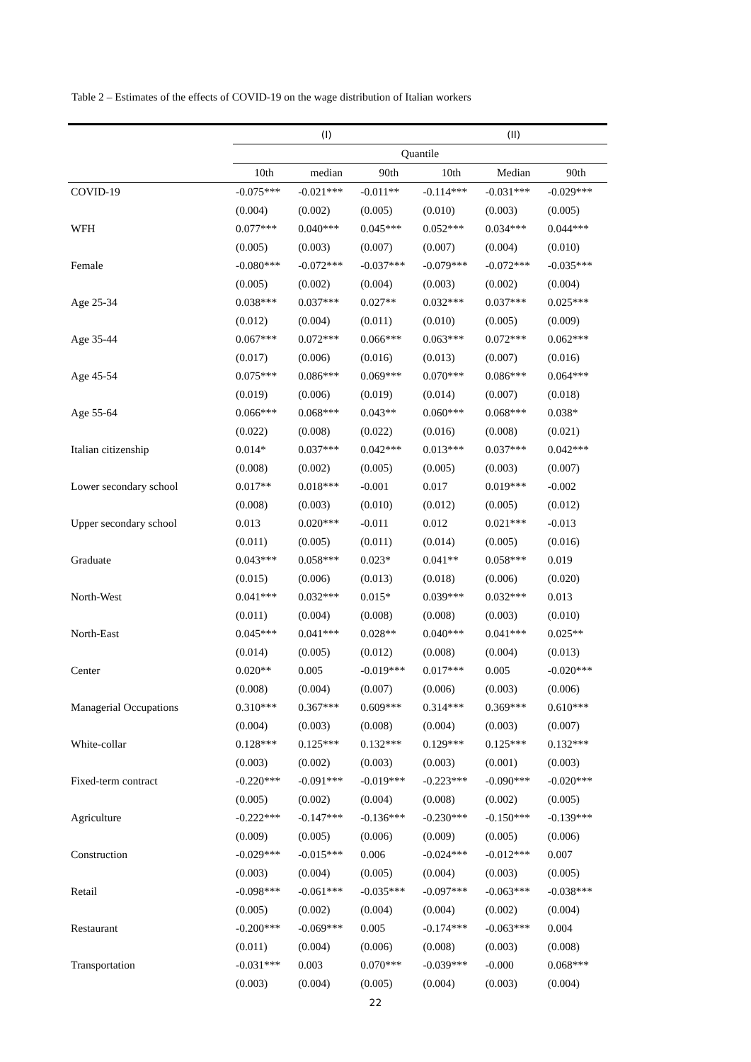Table 2 – Estimates of the effects of COVID-19 on the wage distribution of Italian workers
| | (I) | | | (II) | | |
| --- | --- | --- | --- | --- | --- | --- |
| | Quantile | | | | | |
| | 10th | median | 90th | 10th | Median | 90th |
| COVID-19 | -0.075*** | -0.021*** | -0.011** | -0.114*** | -0.031*** | -0.029*** |
| | (0.004) | (0.002) | (0.005) | (0.010) | (0.003) | (0.005) |
| WFH | 0.077*** | 0.040*** | 0.045*** | 0.052*** | 0.034*** | 0.044*** |
| | (0.005) | (0.003) | (0.007) | (0.007) | (0.004) | (0.010) |
| Female | -0.080*** | -0.072*** | -0.037*** | -0.079*** | -0.072*** | -0.035*** |
| | (0.005) | (0.002) | (0.004) | (0.003) | (0.002) | (0.004) |
| Age 25-34 | 0.038*** | 0.037*** | 0.027** | 0.032*** | 0.037*** | 0.025*** |
| | (0.012) | (0.004) | (0.011) | (0.010) | (0.005) | (0.009) |
| Age 35-44 | 0.067*** | 0.072*** | 0.066*** | 0.063*** | 0.072*** | 0.062*** |
| | (0.017) | (0.006) | (0.016) | (0.013) | (0.007) | (0.016) |
| Age 45-54 | 0.075*** | 0.086*** | 0.069*** | 0.070*** | 0.086*** | 0.064*** |
| | (0.019) | (0.006) | (0.019) | (0.014) | (0.007) | (0.018) |
| Age 55-64 | 0.066*** | 0.068*** | 0.043** | 0.060*** | 0.068*** | 0.038* |
| | (0.022) | (0.008) | (0.022) | (0.016) | (0.008) | (0.021) |
| Italian citizenship | 0.014* | 0.037*** | 0.042*** | 0.013*** | 0.037*** | 0.042*** |
| | (0.008) | (0.002) | (0.005) | (0.005) | (0.003) | (0.007) |
| Lower secondary school | 0.017** | 0.018*** | -0.001 | 0.017 | 0.019*** | -0.002 |
| | (0.008) | (0.003) | (0.010) | (0.012) | (0.005) | (0.012) |
| Upper secondary school | 0.013 | 0.020*** | -0.011 | 0.012 | 0.021*** | -0.013 |
| | (0.011) | (0.005) | (0.011) | (0.014) | (0.005) | (0.016) |
| Graduate | 0.043*** | 0.058*** | 0.023* | 0.041** | 0.058*** | 0.019 |
| | (0.015) | (0.006) | (0.013) | (0.018) | (0.006) | (0.020) |
| North-West | 0.041*** | 0.032*** | 0.015* | 0.039*** | 0.032*** | 0.013 |
| | (0.011) | (0.004) | (0.008) | (0.008) | (0.003) | (0.010) |
| North-East | 0.045*** | 0.041*** | 0.028** | 0.040*** | 0.041*** | 0.025** |
| | (0.014) | (0.005) | (0.012) | (0.008) | (0.004) | (0.013) |
| Center | 0.020** | 0.005 | -0.019*** | 0.017*** | 0.005 | -0.020*** |
| | (0.008) | (0.004) | (0.007) | (0.006) | (0.003) | (0.006) |
| Managerial Occupations | 0.310*** | 0.367*** | 0.609*** | 0.314*** | 0.369*** | 0.610*** |
| | (0.004) | (0.003) | (0.008) | (0.004) | (0.003) | (0.007) |
| White-collar | 0.128*** | 0.125*** | 0.132*** | 0.129*** | 0.125*** | 0.132*** |
| | (0.003) | (0.002) | (0.003) | (0.003) | (0.001) | (0.003) |
| Fixed-term contract | -0.220*** | -0.091*** | -0.019*** | -0.223*** | -0.090*** | -0.020*** |
| | (0.005) | (0.002) | (0.004) | (0.008) | (0.002) | (0.005) |
| Agriculture | -0.222*** | -0.147*** | -0.136*** | -0.230*** | -0.150*** | -0.139*** |
| | (0.009) | (0.005) | (0.006) | (0.009) | (0.005) | (0.006) |
| Construction | -0.029*** | -0.015*** | 0.006 | -0.024*** | -0.012*** | 0.007 |
| | (0.003) | (0.004) | (0.005) | (0.004) | (0.003) | (0.005) |
| Retail | -0.098*** | -0.061*** | -0.035*** | -0.097*** | -0.063*** | -0.038*** |
| | (0.005) | (0.002) | (0.004) | (0.004) | (0.002) | (0.004) |
| Restaurant | -0.200*** | -0.069*** | 0.005 | -0.174*** | -0.063*** | 0.004 |
| | (0.011) | (0.004) | (0.006) | (0.008) | (0.003) | (0.008) |
| Transportation | -0.031*** | 0.003 | 0.070*** | -0.039*** | -0.000 | 0.068*** |
| | (0.003) | (0.004) | (0.005) | (0.004) | (0.003) | (0.004) |
22